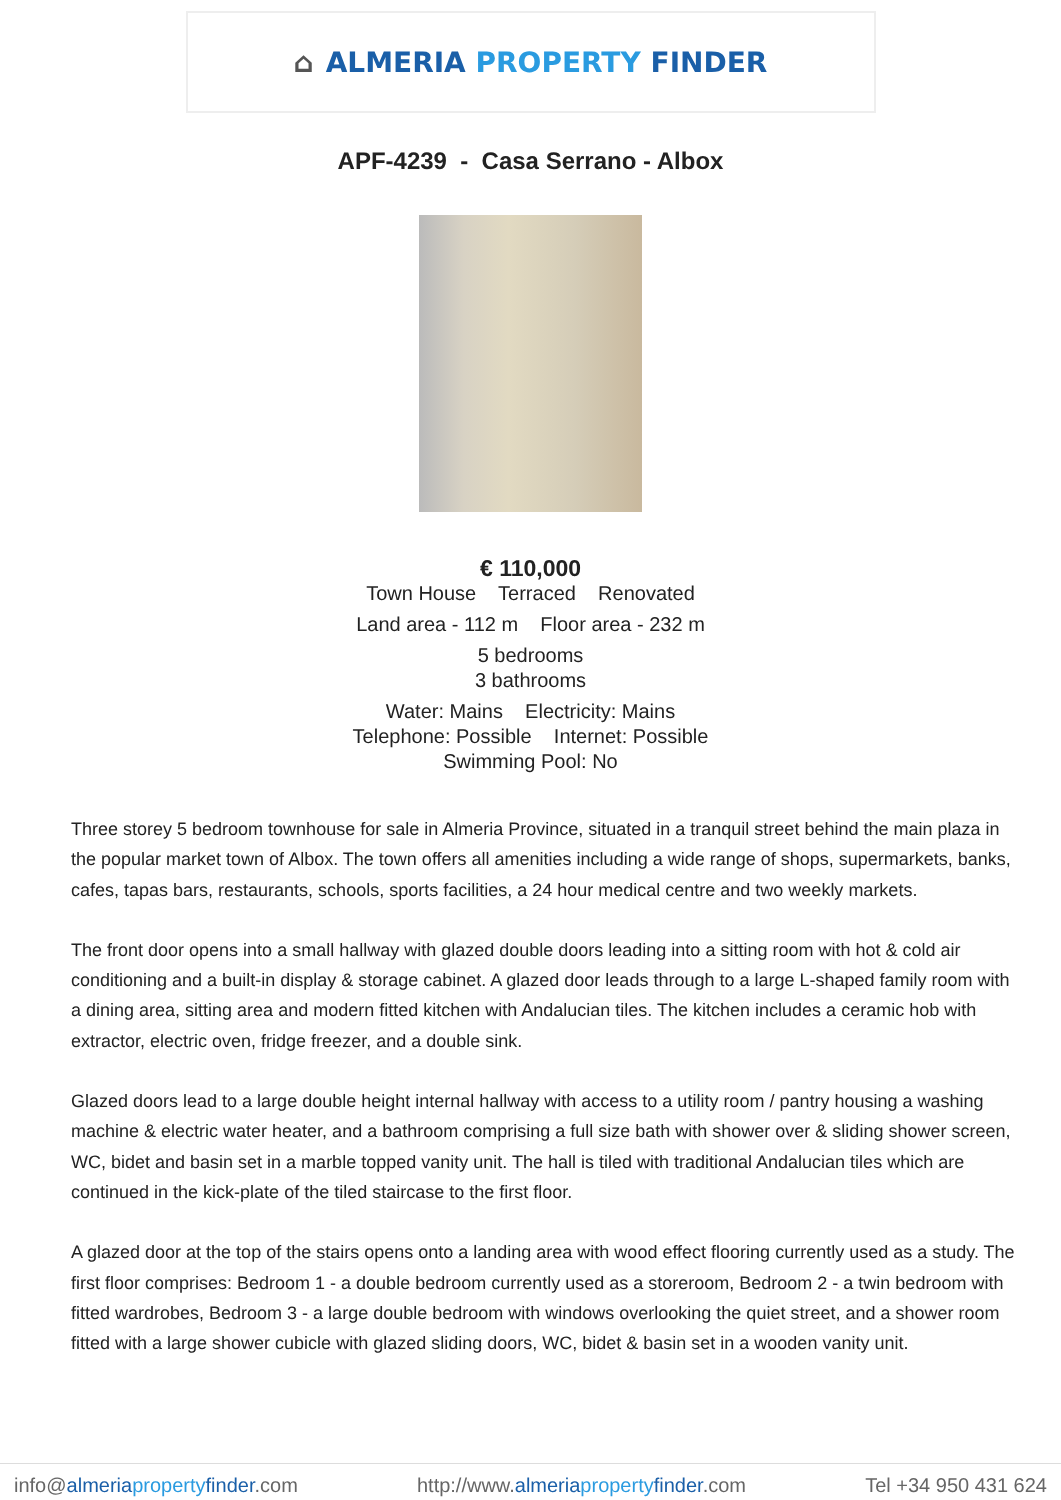⌂ ALMERIA PROPERTY FINDER
APF-4239 - Casa Serrano - Albox
€ 110,000
Town House Terraced Renovated
Land area - 112 m Floor area - 232 m
5 bedrooms
3 bathrooms
Water: Mains Electricity: Mains
Telephone: Possible Internet: Possible
Swimming Pool: No
Three storey 5 bedroom townhouse for sale in Almeria Province, situated in a tranquil street behind the main plaza in the popular market town of Albox. The town offers all amenities including a wide range of shops, supermarkets, banks, cafes, tapas bars, restaurants, schools, sports facilities, a 24 hour medical centre and two weekly markets.
The front door opens into a small hallway with glazed double doors leading into a sitting room with hot & cold air conditioning and a built-in display & storage cabinet. A glazed door leads through to a large L-shaped family room with a dining area, sitting area and modern fitted kitchen with Andalucian tiles. The kitchen includes a ceramic hob with extractor, electric oven, fridge freezer, and a double sink.
Glazed doors lead to a large double height internal hallway with access to a utility room / pantry housing a washing machine & electric water heater, and a bathroom comprising a full size bath with shower over & sliding shower screen, WC, bidet and basin set in a marble topped vanity unit. The hall is tiled with traditional Andalucian tiles which are continued in the kick-plate of the tiled staircase to the first floor.
A glazed door at the top of the stairs opens onto a landing area with wood effect flooring currently used as a study. The first floor comprises: Bedroom 1 - a double bedroom currently used as a storeroom, Bedroom 2 - a twin bedroom with fitted wardrobes, Bedroom 3 - a large double bedroom with windows overlooking the quiet street, and a shower room fitted with a large shower cubicle with glazed sliding doors, WC, bidet & basin set in a wooden vanity unit.
info@almeria property finder.com http://www.almeria property finder.com Tel +34 950 431 624